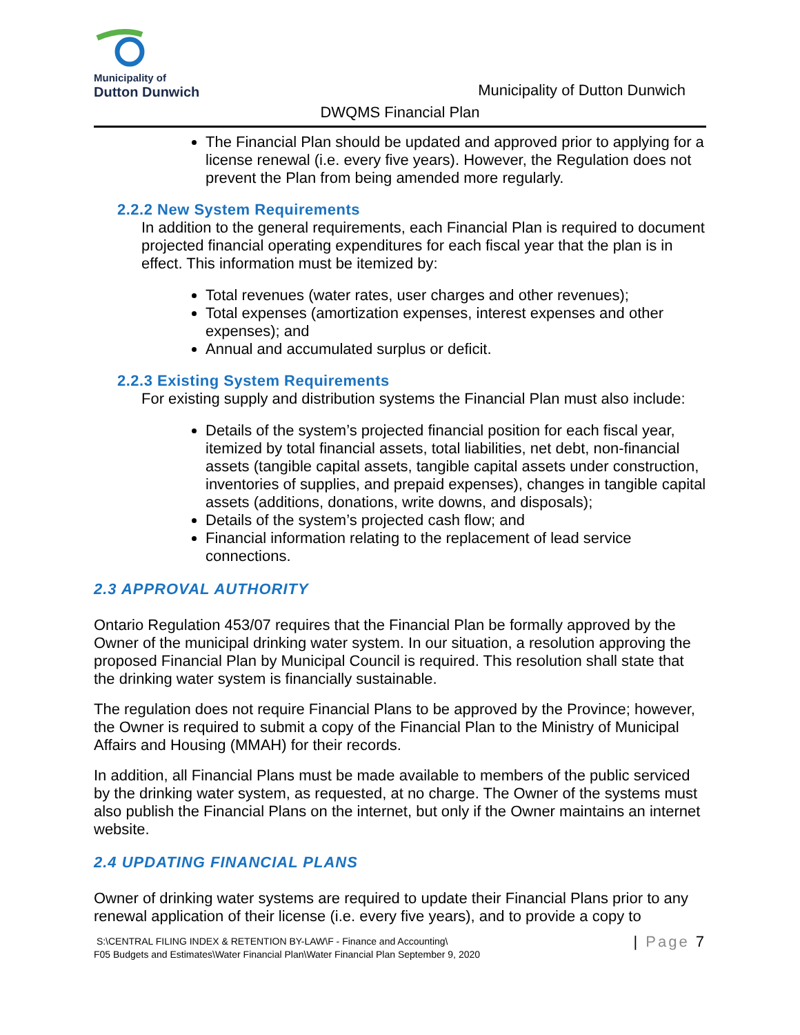Municipality of
Dutton Dunwich
Municipality of Dutton Dunwich
DWQMS Financial Plan
The Financial Plan should be updated and approved prior to applying for a license renewal (i.e. every five years). However, the Regulation does not prevent the Plan from being amended more regularly.
2.2.2 New System Requirements
In addition to the general requirements, each Financial Plan is required to document projected financial operating expenditures for each fiscal year that the plan is in effect. This information must be itemized by:
Total revenues (water rates, user charges and other revenues);
Total expenses (amortization expenses, interest expenses and other expenses); and
Annual and accumulated surplus or deficit.
2.2.3 Existing System Requirements
For existing supply and distribution systems the Financial Plan must also include:
Details of the system’s projected financial position for each fiscal year, itemized by total financial assets, total liabilities, net debt, non-financial assets (tangible capital assets, tangible capital assets under construction, inventories of supplies, and prepaid expenses), changes in tangible capital assets (additions, donations, write downs, and disposals);
Details of the system’s projected cash flow; and
Financial information relating to the replacement of lead service connections.
2.3 APPROVAL AUTHORITY
Ontario Regulation 453/07 requires that the Financial Plan be formally approved by the Owner of the municipal drinking water system. In our situation, a resolution approving the proposed Financial Plan by Municipal Council is required. This resolution shall state that the drinking water system is financially sustainable.
The regulation does not require Financial Plans to be approved by the Province; however, the Owner is required to submit a copy of the Financial Plan to the Ministry of Municipal Affairs and Housing (MMAH) for their records.
In addition, all Financial Plans must be made available to members of the public serviced by the drinking water system, as requested, at no charge. The Owner of the systems must also publish the Financial Plans on the internet, but only if the Owner maintains an internet website.
2.4 UPDATING FINANCIAL PLANS
Owner of drinking water systems are required to update their Financial Plans prior to any renewal application of their license (i.e. every five years), and to provide a copy to
S:\CENTRAL FILING INDEX & RETENTION BY-LAW\F - Finance and Accounting\
F05 Budgets and Estimates\Water Financial Plan\Water Financial Plan September 9, 2020
| Page 7